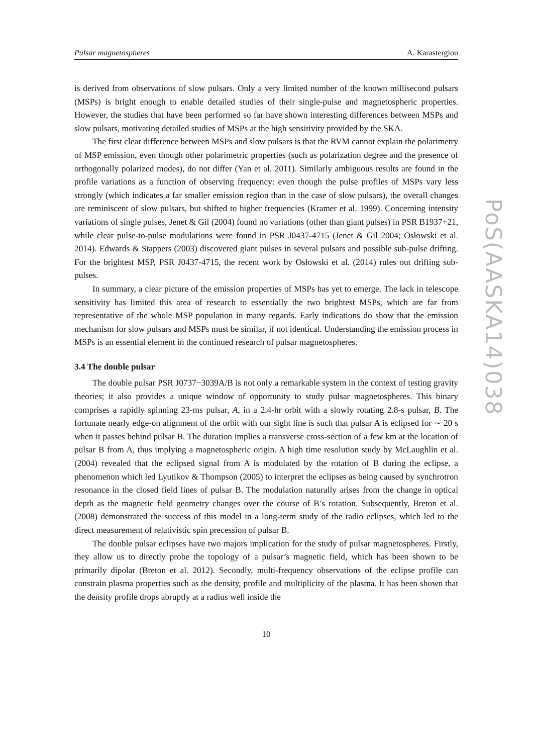Pulsar magnetospheres A. Karastergiou
is derived from observations of slow pulsars. Only a very limited number of the known millisecond pulsars (MSPs) is bright enough to enable detailed studies of their single-pulse and magnetospheric properties. However, the studies that have been performed so far have shown interesting differences between MSPs and slow pulsars, motivating detailed studies of MSPs at the high sensitivity provided by the SKA.
The first clear difference between MSPs and slow pulsars is that the RVM cannot explain the polarimetry of MSP emission, even though other polarimetric properties (such as polarization degree and the presence of orthogonally polarized modes), do not differ (Yan et al. 2011). Similarly ambiguous results are found in the profile variations as a function of observing frequency: even though the pulse profiles of MSPs vary less strongly (which indicates a far smaller emission region than in the case of slow pulsars), the overall changes are reminiscent of slow pulsars, but shifted to higher frequencies (Kramer et al. 1999). Concerning intensity variations of single pulses, Jenet & Gil (2004) found no variations (other than giant pulses) in PSR B1937+21, while clear pulse-to-pulse modulations were found in PSR J0437-4715 (Jenet & Gil 2004; Osłowski et al. 2014). Edwards & Stappers (2003) discovered giant pulses in several pulsars and possible sub-pulse drifting. For the brightest MSP, PSR J0437-4715, the recent work by Osłowski et al. (2014) rules out drifting sub-pulses.
In summary, a clear picture of the emission properties of MSPs has yet to emerge. The lack in telescope sensitivity has limited this area of research to essentially the two brightest MSPs, which are far from representative of the whole MSP population in many regards. Early indications do show that the emission mechanism for slow pulsars and MSPs must be similar, if not identical. Understanding the emission process in MSPs is an essential element in the continued research of pulsar magnetospheres.
3.4 The double pulsar
The double pulsar PSR J0737−3039A/B is not only a remarkable system in the context of testing gravity theories; it also provides a unique window of opportunity to study pulsar magnetospheres. This binary comprises a rapidly spinning 23-ms pulsar, A, in a 2.4-hr orbit with a slowly rotating 2.8-s pulsar, B. The fortunate nearly edge-on alignment of the orbit with our sight line is such that pulsar A is eclipsed for ∼ 20 s when it passes behind pulsar B. The duration implies a transverse cross-section of a few km at the location of pulsar B from A, thus implying a magnetospheric origin. A high time resolution study by McLaughlin et al. (2004) revealed that the eclipsed signal from A is modulated by the rotation of B during the eclipse, a phenomenon which led Lyutikov & Thompson (2005) to interpret the eclipses as being caused by synchrotron resonance in the closed field lines of pulsar B. The modulation naturally arises from the change in optical depth as the magnetic field geometry changes over the course of B’s rotation. Subsequently, Breton et al. (2008) demonstrated the success of this model in a long-term study of the radio eclipses, which led to the direct measurement of relativistic spin precession of pulsar B.
The double pulsar eclipses have two majors implication for the study of pulsar magnetospheres. Firstly, they allow us to directly probe the topology of a pulsar’s magnetic field, which has been shown to be primarily dipolar (Breton et al. 2012). Secondly, multi-frequency observations of the eclipse profile can constrain plasma properties such as the density, profile and multiplicity of the plasma. It has been shown that the density profile drops abruptly at a radius well inside the
10
PoS(AASKA14)038